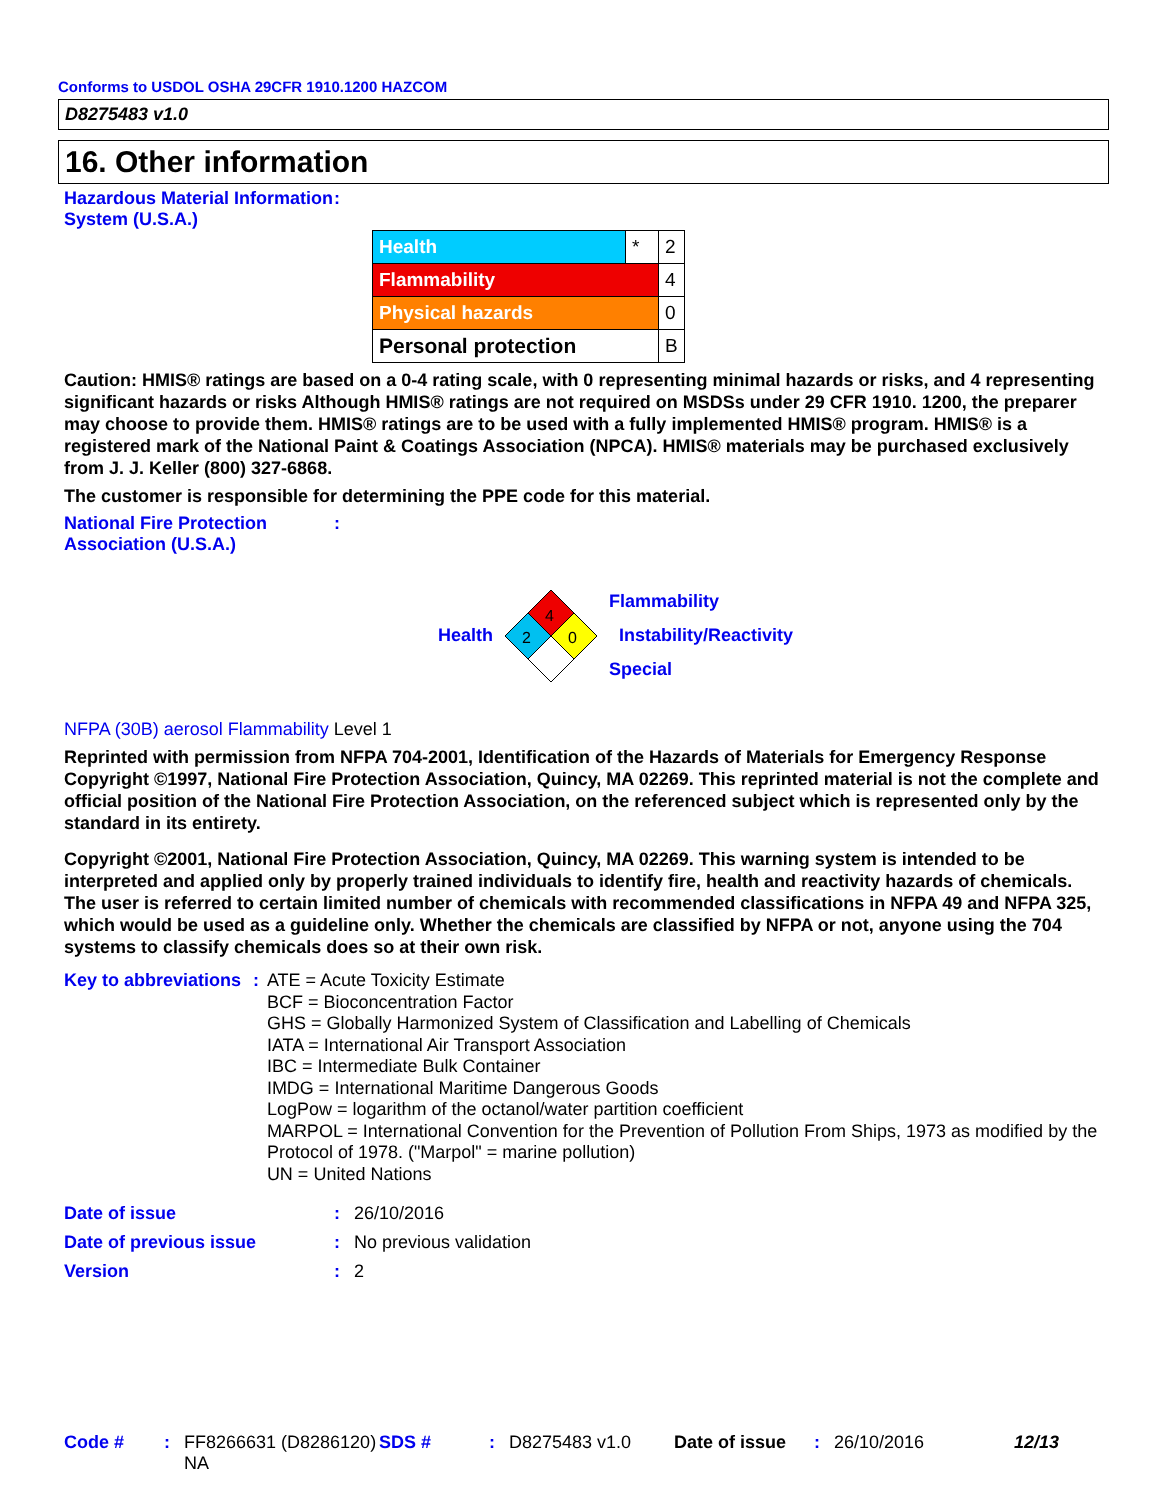Conforms to USDOL OSHA 29CFR 1910.1200 HAZCOM
D8275483 v1.0
16. Other information
Hazardous Material Information System (U.S.A.)
:
| Health | * | 2 |
| Flammability | | 4 |
| Physical hazards | | 0 |
| Personal protection | | B |
Caution: HMIS® ratings are based on a 0-4 rating scale, with 0 representing minimal hazards or risks, and 4 representing significant hazards or risks Although HMIS® ratings are not required on MSDSs under 29 CFR 1910. 1200, the preparer may choose to provide them. HMIS® ratings are to be used with a fully implemented HMIS® program. HMIS® is a registered mark of the National Paint & Coatings Association (NPCA). HMIS® materials may be purchased exclusively from J. J. Keller (800) 327-6868.
The customer is responsible for determining the PPE code for this material.
National Fire Protection Association (U.S.A.)
:
Health
4
2
0
Flammability
Instability/Reactivity
Special
NFPA (30B) aerosol Flammability Level 1
Reprinted with permission from NFPA 704-2001, Identification of the Hazards of Materials for Emergency Response Copyright ©1997, National Fire Protection Association, Quincy, MA 02269. This reprinted material is not the complete and official position of the National Fire Protection Association, on the referenced subject which is represented only by the standard in its entirety.
Copyright ©2001, National Fire Protection Association, Quincy, MA 02269. This warning system is intended to be interpreted and applied only by properly trained individuals to identify fire, health and reactivity hazards of chemicals. The user is referred to certain limited number of chemicals with recommended classifications in NFPA 49 and NFPA 325, which would be used as a guideline only. Whether the chemicals are classified by NFPA or not, anyone using the 704 systems to classify chemicals does so at their own risk.
Key to abbreviations : ATE = Acute Toxicity Estimate
BCF = Bioconcentration Factor
GHS = Globally Harmonized System of Classification and Labelling of Chemicals
IATA = International Air Transport Association
IBC = Intermediate Bulk Container
IMDG = International Maritime Dangerous Goods
LogPow = logarithm of the octanol/water partition coefficient
MARPOL = International Convention for the Prevention of Pollution From Ships, 1973 as modified by the Protocol of 1978. ("Marpol" = marine pollution)
UN = United Nations
Date of issue : 26/10/2016
Date of previous issue : No previous validation
Version : 2
Code # : FF8266631 (D8286120) NA
SDS # : D8275483 v1.0 Date of issue
: 26/10/2016 12/13